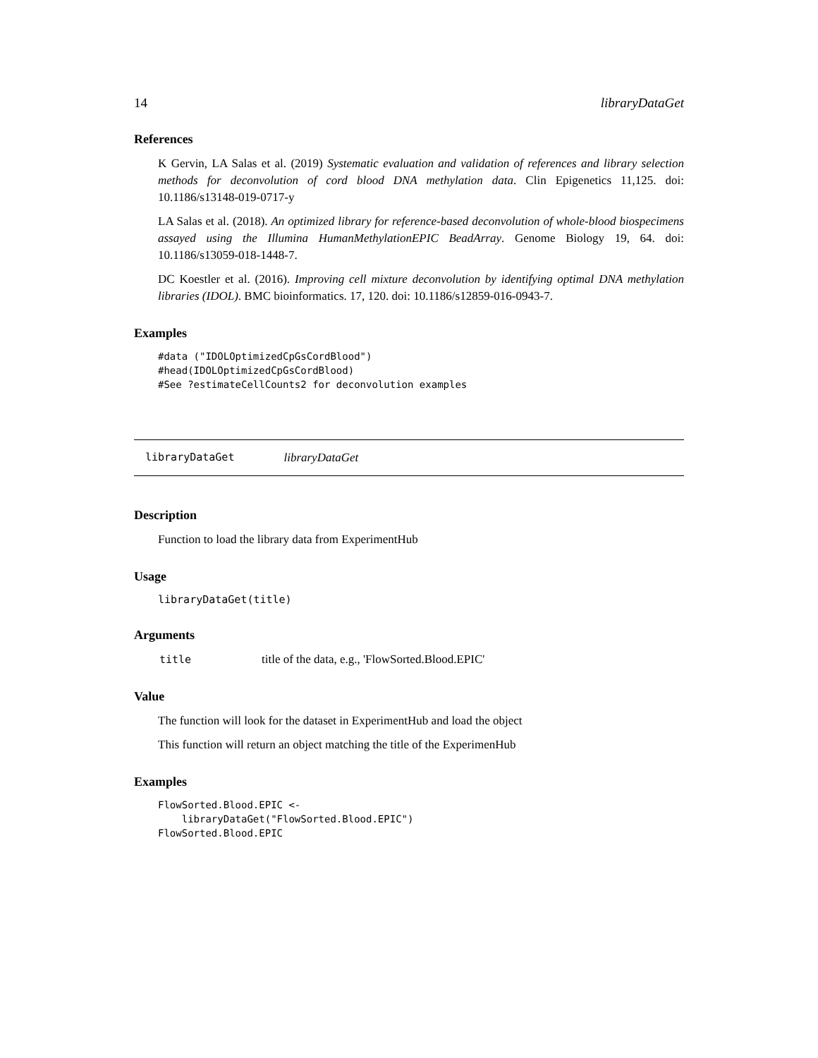14 libraryDataGet
References
K Gervin, LA Salas et al. (2019) Systematic evaluation and validation of references and library selection methods for deconvolution of cord blood DNA methylation data. Clin Epigenetics 11,125. doi: 10.1186/s13148-019-0717-y
LA Salas et al. (2018). An optimized library for reference-based deconvolution of whole-blood biospecimens assayed using the Illumina HumanMethylationEPIC BeadArray. Genome Biology 19, 64. doi: 10.1186/s13059-018-1448-7.
DC Koestler et al. (2016). Improving cell mixture deconvolution by identifying optimal DNA methylation libraries (IDOL). BMC bioinformatics. 17, 120. doi: 10.1186/s12859-016-0943-7.
Examples
#data ("IDOLOptimizedCpGsCordBlood")
#head(IDOLOptimizedCpGsCordBlood)
#See ?estimateCellCounts2 for deconvolution examples
libraryDataGet libraryDataGet
Description
Function to load the library data from ExperimentHub
Usage
libraryDataGet(title)
Arguments
| title | title of the data, e.g., 'FlowSorted.Blood.EPIC' |
Value
The function will look for the dataset in ExperimentHub and load the object
This function will return an object matching the title of the ExperimenHub
Examples
FlowSorted.Blood.EPIC <-
    libraryDataGet("FlowSorted.Blood.EPIC")
FlowSorted.Blood.EPIC